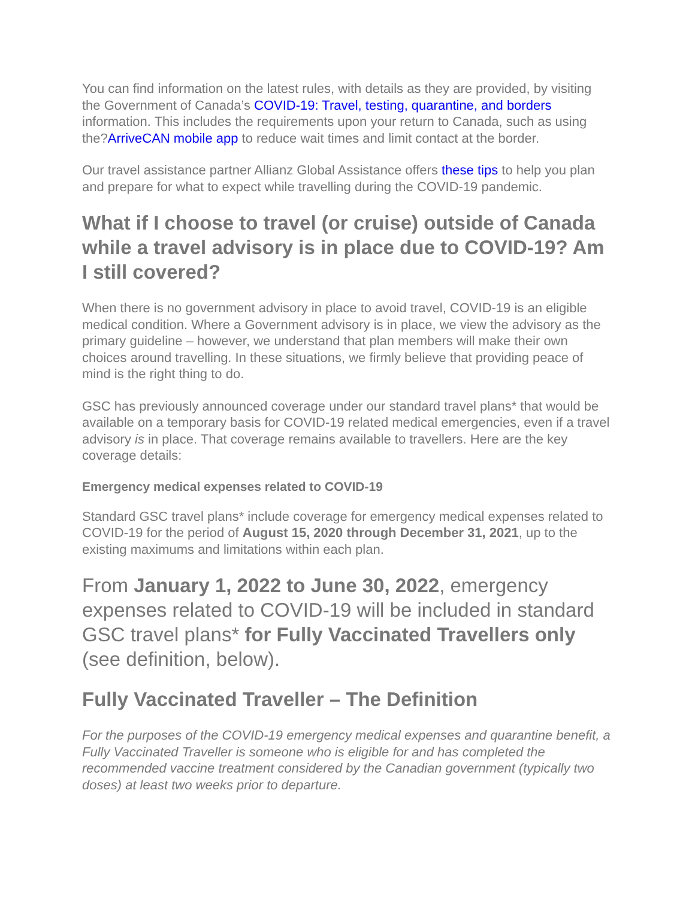You can find information on the latest rules, with details as they are provided, by visiting the Government of Canada’s COVID-19: Travel, testing, quarantine, and borders information. This includes the requirements upon your return to Canada, such as using the?ArriveCAN mobile app to reduce wait times and limit contact at the border.
Our travel assistance partner Allianz Global Assistance offers these tips to help you plan and prepare for what to expect while travelling during the COVID-19 pandemic.
What if I choose to travel (or cruise) outside of Canada while a travel advisory is in place due to COVID-19? Am I still covered?
When there is no government advisory in place to avoid travel, COVID-19 is an eligible medical condition. Where a Government advisory is in place, we view the advisory as the primary guideline – however, we understand that plan members will make their own choices around travelling. In these situations, we firmly believe that providing peace of mind is the right thing to do.
GSC has previously announced coverage under our standard travel plans* that would be available on a temporary basis for COVID-19 related medical emergencies, even if a travel advisory is in place. That coverage remains available to travellers. Here are the key coverage details:
Emergency medical expenses related to COVID-19
Standard GSC travel plans* include coverage for emergency medical expenses related to COVID-19 for the period of August 15, 2020 through December 31, 2021, up to the existing maximums and limitations within each plan.
From January 1, 2022 to June 30, 2022, emergency expenses related to COVID-19 will be included in standard GSC travel plans* for Fully Vaccinated Travellers only (see definition, below).
Fully Vaccinated Traveller – The Definition
For the purposes of the COVID-19 emergency medical expenses and quarantine benefit, a Fully Vaccinated Traveller is someone who is eligible for and has completed the recommended vaccine treatment considered by the Canadian government (typically two doses) at least two weeks prior to departure.